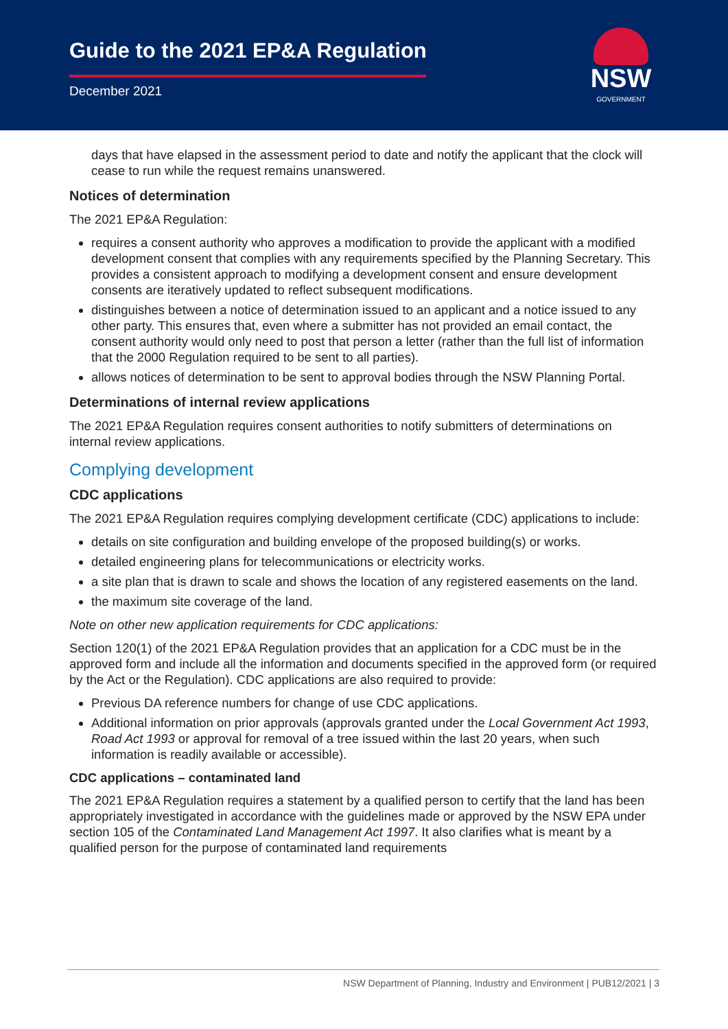Guide to the 2021 EP&A Regulation
December 2021
NSW
GOVERNMENT
days that have elapsed in the assessment period to date and notify the applicant that the clock will cease to run while the request remains unanswered.
Notices of determination
The 2021 EP&A Regulation:
requires a consent authority who approves a modification to provide the applicant with a modified development consent that complies with any requirements specified by the Planning Secretary. This provides a consistent approach to modifying a development consent and ensure development consents are iteratively updated to reflect subsequent modifications.
distinguishes between a notice of determination issued to an applicant and a notice issued to any other party. This ensures that, even where a submitter has not provided an email contact, the consent authority would only need to post that person a letter (rather than the full list of information that the 2000 Regulation required to be sent to all parties).
allows notices of determination to be sent to approval bodies through the NSW Planning Portal.
Determinations of internal review applications
The 2021 EP&A Regulation requires consent authorities to notify submitters of determinations on internal review applications.
Complying development
CDC applications
The 2021 EP&A Regulation requires complying development certificate (CDC) applications to include:
details on site configuration and building envelope of the proposed building(s) or works.
detailed engineering plans for telecommunications or electricity works.
a site plan that is drawn to scale and shows the location of any registered easements on the land.
the maximum site coverage of the land.
Note on other new application requirements for CDC applications:
Section 120(1) of the 2021 EP&A Regulation provides that an application for a CDC must be in the approved form and include all the information and documents specified in the approved form (or required by the Act or the Regulation). CDC applications are also required to provide:
Previous DA reference numbers for change of use CDC applications.
Additional information on prior approvals (approvals granted under the Local Government Act 1993, Road Act 1993 or approval for removal of a tree issued within the last 20 years, when such information is readily available or accessible).
CDC applications – contaminated land
The 2021 EP&A Regulation requires a statement by a qualified person to certify that the land has been appropriately investigated in accordance with the guidelines made or approved by the NSW EPA under section 105 of the Contaminated Land Management Act 1997. It also clarifies what is meant by a qualified person for the purpose of contaminated land requirements
NSW Department of Planning, Industry and Environment | PUB12/2021 | 3